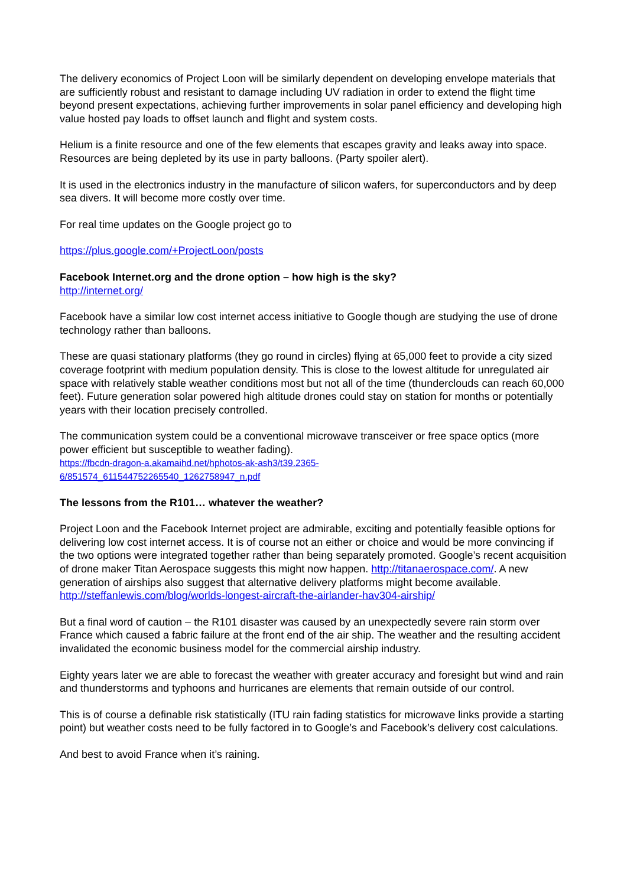The delivery economics of Project Loon will be similarly dependent on developing envelope materials that are sufficiently robust and resistant to damage including UV radiation in order to extend the flight time beyond present expectations, achieving further improvements in solar panel efficiency and developing high value hosted pay loads to offset launch and flight and system costs.
Helium is a finite resource and one of the few elements that escapes gravity and leaks away into space. Resources are being depleted by its use in party balloons. (Party spoiler alert).
It is used in the electronics industry in the manufacture of silicon wafers, for superconductors and by deep sea divers. It will become more costly over time.
For real time updates on the Google project go to
https://plus.google.com/+ProjectLoon/posts
Facebook Internet.org and the drone option – how high is the sky?
http://internet.org/
Facebook have a similar low cost internet access initiative to Google though are studying the use of drone technology rather than balloons.
These are quasi stationary platforms (they go round in circles) flying at 65,000 feet to provide a city sized coverage footprint with medium population density. This is close to the lowest altitude for unregulated air space with relatively stable weather conditions most but not all of the time (thunderclouds can reach 60,000 feet). Future generation solar powered high altitude drones could stay on station for months or potentially years with their location precisely controlled.
The communication system could be a conventional microwave transceiver or free space optics (more power efficient but susceptible to weather fading).
https://fbcdn-dragon-a.akamaihd.net/hphotos-ak-ash3/t39.2365-
6/851574_611544752265540_1262758947_n.pdf
The lessons from the R101… whatever the weather?
Project Loon and the Facebook Internet project are admirable, exciting and potentially feasible options for delivering low cost internet access. It is of course not an either or choice and would be more convincing if the two options were integrated together rather than being separately promoted. Google’s recent acquisition of drone maker Titan Aerospace suggests this might now happen. http://titanaerospace.com/. A new generation of airships also suggest that alternative delivery platforms might become available. http://steffanlewis.com/blog/worlds-longest-aircraft-the-airlander-hav304-airship/
But a final word of caution – the R101 disaster was caused by an unexpectedly severe rain storm over France which caused a fabric failure at the front end of the air ship. The weather and the resulting accident invalidated the economic business model for the commercial airship industry.
Eighty years later we are able to forecast the weather with greater accuracy and foresight but wind and rain and thunderstorms and typhoons and hurricanes are elements that remain outside of our control.
This is of course a definable risk statistically (ITU rain fading statistics for microwave links provide a starting point) but weather costs need to be fully factored in to Google’s and Facebook’s delivery cost calculations.
And best to avoid France when it’s raining.